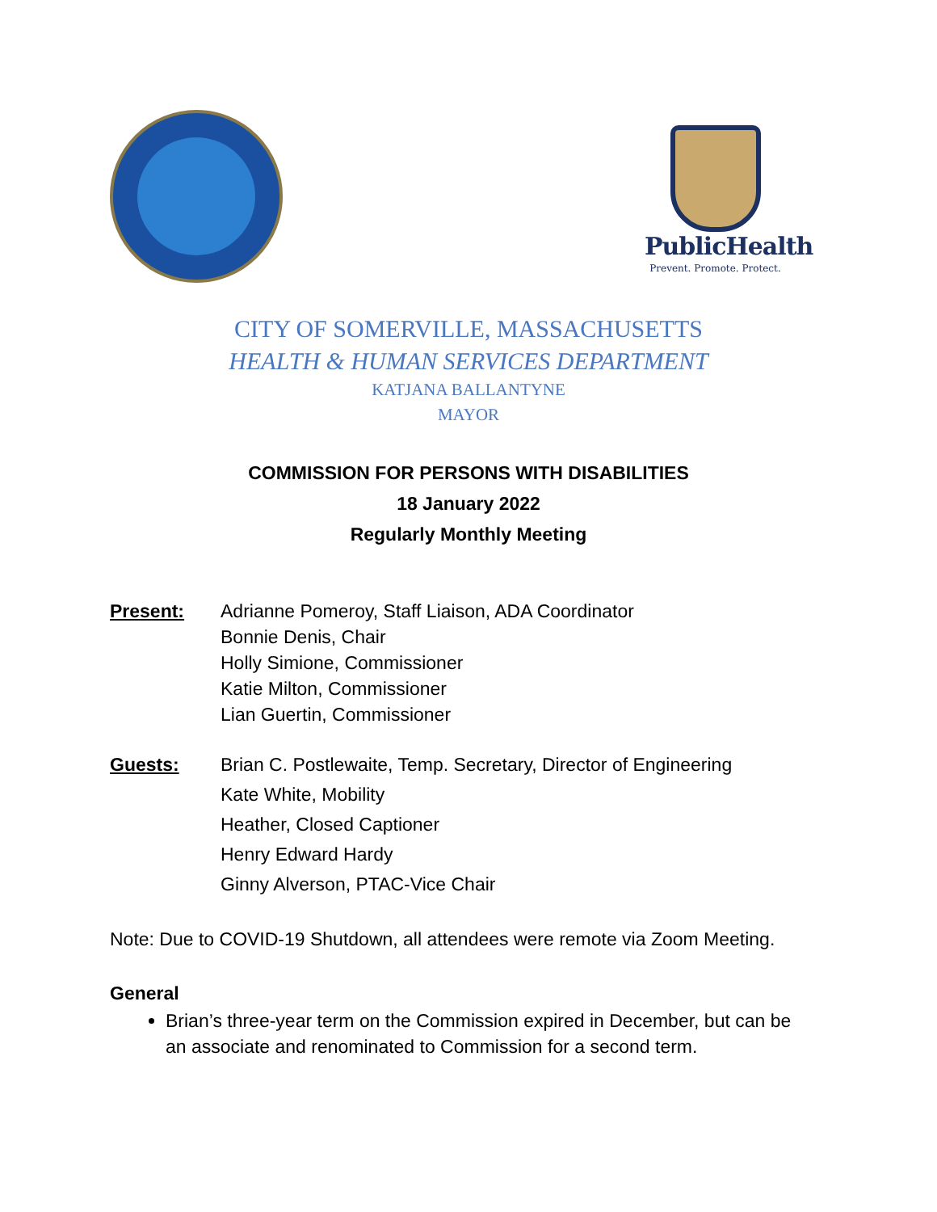PublicHealth
Prevent. Promote. Protect.
CITY OF SOMERVILLE, MASSACHUSETTS
HEALTH & HUMAN SERVICES DEPARTMENT
KATJANA BALLANTYNE
MAYOR
COMMISSION FOR PERSONS WITH DISABILITIES
18 January 2022
Regularly Monthly Meeting
Present: Adrianne Pomeroy, Staff Liaison, ADA Coordinator
Bonnie Denis, Chair
Holly Simione, Commissioner
Katie Milton, Commissioner
Lian Guertin, Commissioner
Guests: Brian C. Postlewaite, Temp. Secretary, Director of Engineering
Kate White, Mobility
Heather, Closed Captioner
Henry Edward Hardy
Ginny Alverson, PTAC-Vice Chair
Note: Due to COVID-19 Shutdown, all attendees were remote via Zoom Meeting.
General
Brian’s three-year term on the Commission expired in December, but can be an associate and renominated to Commission for a second term.